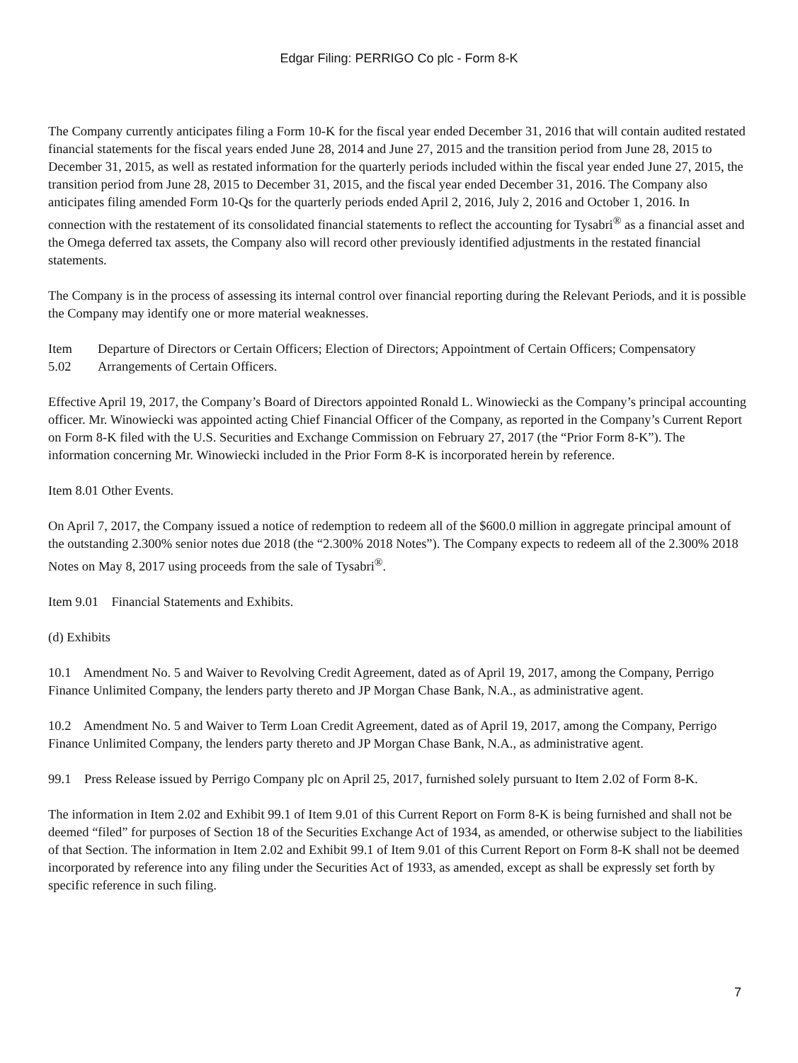Edgar Filing: PERRIGO Co plc - Form 8-K
The Company currently anticipates filing a Form 10-K for the fiscal year ended December 31, 2016 that will contain audited restated financial statements for the fiscal years ended June 28, 2014 and June 27, 2015 and the transition period from June 28, 2015 to December 31, 2015, as well as restated information for the quarterly periods included within the fiscal year ended June 27, 2015, the transition period from June 28, 2015 to December 31, 2015, and the fiscal year ended December 31, 2016. The Company also anticipates filing amended Form 10-Qs for the quarterly periods ended April 2, 2016, July 2, 2016 and October 1, 2016. In connection with the restatement of its consolidated financial statements to reflect the accounting for Tysabri<sup>®</sup> as a financial asset and the Omega deferred tax assets, the Company also will record other previously identified adjustments in the restated financial statements.
The Company is in the process of assessing its internal control over financial reporting during the Relevant Periods, and it is possible the Company may identify one or more material weaknesses.
Item 5.02
Departure of Directors or Certain Officers; Election of Directors; Appointment of Certain Officers; Compensatory Arrangements of Certain Officers.
Effective April 19, 2017, the Company’s Board of Directors appointed Ronald L. Winowiecki as the Company’s principal accounting officer. Mr. Winowiecki was appointed acting Chief Financial Officer of the Company, as reported in the Company’s Current Report on Form 8-K filed with the U.S. Securities and Exchange Commission on February 27, 2017 (the “Prior Form 8-K”). The information concerning Mr. Winowiecki included in the Prior Form 8-K is incorporated herein by reference.
Item 8.01 Other Events.
On April 7, 2017, the Company issued a notice of redemption to redeem all of the $600.0 million in aggregate principal amount of the outstanding 2.300% senior notes due 2018 (the “2.300% 2018 Notes”). The Company expects to redeem all of the 2.300% 2018 Notes on May 8, 2017 using proceeds from the sale of Tysabri<sup>®</sup>.
Item 9.01 Financial Statements and Exhibits.
(d) Exhibits
10.1 Amendment No. 5 and Waiver to Revolving Credit Agreement, dated as of April 19, 2017, among the Company, Perrigo Finance Unlimited Company, the lenders party thereto and JP Morgan Chase Bank, N.A., as administrative agent.
10.2 Amendment No. 5 and Waiver to Term Loan Credit Agreement, dated as of April 19, 2017, among the Company, Perrigo Finance Unlimited Company, the lenders party thereto and JP Morgan Chase Bank, N.A., as administrative agent.
99.1 Press Release issued by Perrigo Company plc on April 25, 2017, furnished solely pursuant to Item 2.02 of Form 8-K.
The information in Item 2.02 and Exhibit 99.1 of Item 9.01 of this Current Report on Form 8-K is being furnished and shall not be deemed “filed” for purposes of Section 18 of the Securities Exchange Act of 1934, as amended, or otherwise subject to the liabilities of that Section. The information in Item 2.02 and Exhibit 99.1 of Item 9.01 of this Current Report on Form 8-K shall not be deemed incorporated by reference into any filing under the Securities Act of 1933, as amended, except as shall be expressly set forth by specific reference in such filing.
7